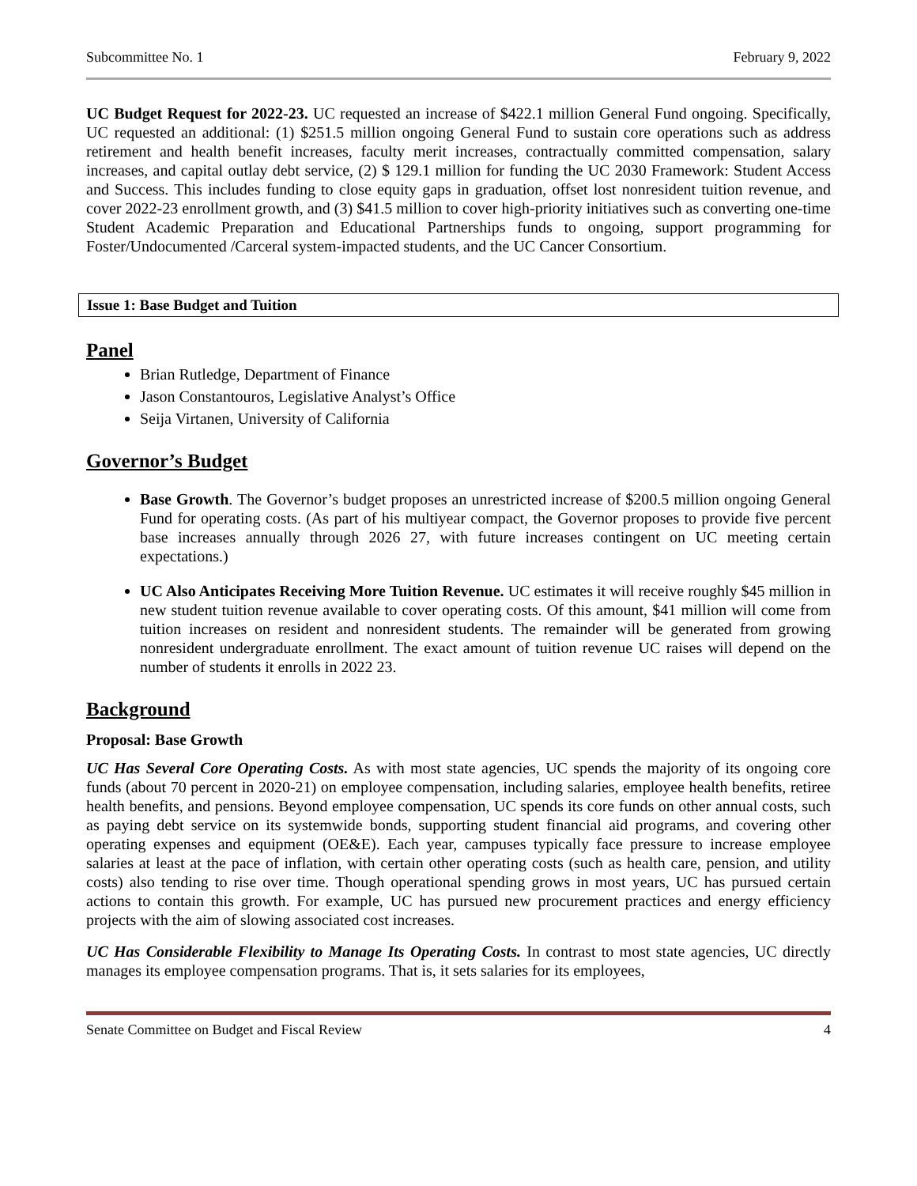Subcommittee No. 1 February 9, 2022
UC Budget Request for 2022-23. UC requested an increase of $422.1 million General Fund ongoing. Specifically, UC requested an additional: (1) $251.5 million ongoing General Fund to sustain core operations such as address retirement and health benefit increases, faculty merit increases, contractually committed compensation, salary increases, and capital outlay debt service, (2) $ 129.1 million for funding the UC 2030 Framework: Student Access and Success. This includes funding to close equity gaps in graduation, offset lost nonresident tuition revenue, and cover 2022-23 enrollment growth, and (3) $41.5 million to cover high-priority initiatives such as converting one-time Student Academic Preparation and Educational Partnerships funds to ongoing, support programming for Foster/Undocumented /Carceral system-impacted students, and the UC Cancer Consortium.
Issue 1: Base Budget and Tuition
Panel
Brian Rutledge, Department of Finance
Jason Constantouros, Legislative Analyst’s Office
Seija Virtanen, University of California
Governor’s Budget
Base Growth. The Governor’s budget proposes an unrestricted increase of $200.5 million ongoing General Fund for operating costs. (As part of his multiyear compact, the Governor proposes to provide five percent base increases annually through 2026 27, with future increases contingent on UC meeting certain expectations.)
UC Also Anticipates Receiving More Tuition Revenue. UC estimates it will receive roughly $45 million in new student tuition revenue available to cover operating costs. Of this amount, $41 million will come from tuition increases on resident and nonresident students. The remainder will be generated from growing nonresident undergraduate enrollment. The exact amount of tuition revenue UC raises will depend on the number of students it enrolls in 2022 23.
Background
Proposal: Base Growth
UC Has Several Core Operating Costs. As with most state agencies, UC spends the majority of its ongoing core funds (about 70 percent in 2020-21) on employee compensation, including salaries, employee health benefits, retiree health benefits, and pensions. Beyond employee compensation, UC spends its core funds on other annual costs, such as paying debt service on its systemwide bonds, supporting student financial aid programs, and covering other operating expenses and equipment (OE&E). Each year, campuses typically face pressure to increase employee salaries at least at the pace of inflation, with certain other operating costs (such as health care, pension, and utility costs) also tending to rise over time. Though operational spending grows in most years, UC has pursued certain actions to contain this growth. For example, UC has pursued new procurement practices and energy efficiency projects with the aim of slowing associated cost increases.
UC Has Considerable Flexibility to Manage Its Operating Costs. In contrast to most state agencies, UC directly manages its employee compensation programs. That is, it sets salaries for its employees,
Senate Committee on Budget and Fiscal Review 4